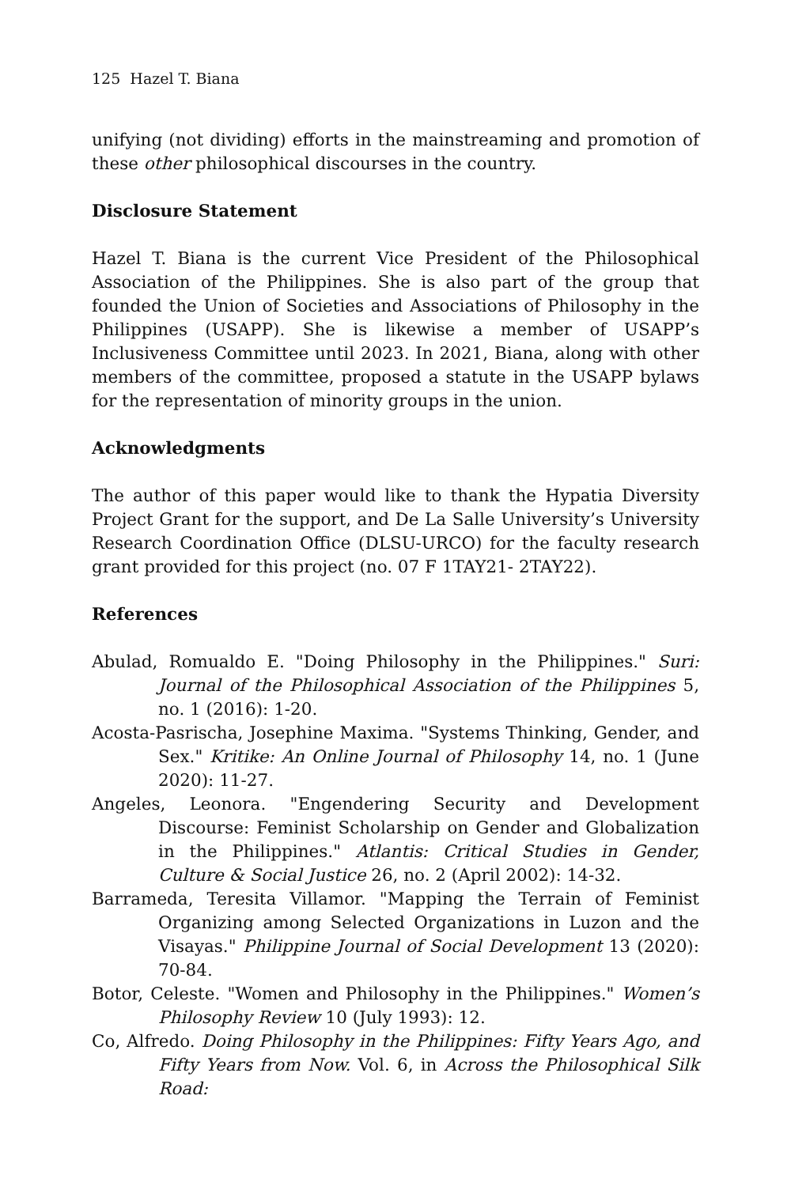125 Hazel T. Biana
unifying (not dividing) efforts in the mainstreaming and promotion of these other philosophical discourses in the country.
Disclosure Statement
Hazel T. Biana is the current Vice President of the Philosophical Association of the Philippines. She is also part of the group that founded the Union of Societies and Associations of Philosophy in the Philippines (USAPP). She is likewise a member of USAPP’s Inclusiveness Committee until 2023. In 2021, Biana, along with other members of the committee, proposed a statute in the USAPP bylaws for the representation of minority groups in the union.
Acknowledgments
The author of this paper would like to thank the Hypatia Diversity Project Grant for the support, and De La Salle University’s University Research Coordination Office (DLSU-URCO) for the faculty research grant provided for this project (no. 07 F 1TAY21- 2TAY22).
References
Abulad, Romualdo E. "Doing Philosophy in the Philippines." Suri: Journal of the Philosophical Association of the Philippines 5, no. 1 (2016): 1-20.
Acosta-Pasrischa, Josephine Maxima. "Systems Thinking, Gender, and Sex." Kritike: An Online Journal of Philosophy 14, no. 1 (June 2020): 11-27.
Angeles, Leonora. "Engendering Security and Development Discourse: Feminist Scholarship on Gender and Globalization in the Philippines." Atlantis: Critical Studies in Gender, Culture & Social Justice 26, no. 2 (April 2002): 14-32.
Barrameda, Teresita Villamor. "Mapping the Terrain of Feminist Organizing among Selected Organizations in Luzon and the Visayas." Philippine Journal of Social Development 13 (2020): 70-84.
Botor, Celeste. "Women and Philosophy in the Philippines." Women’s Philosophy Review 10 (July 1993): 12.
Co, Alfredo. Doing Philosophy in the Philippines: Fifty Years Ago, and Fifty Years from Now. Vol. 6, in Across the Philosophical Silk Road: